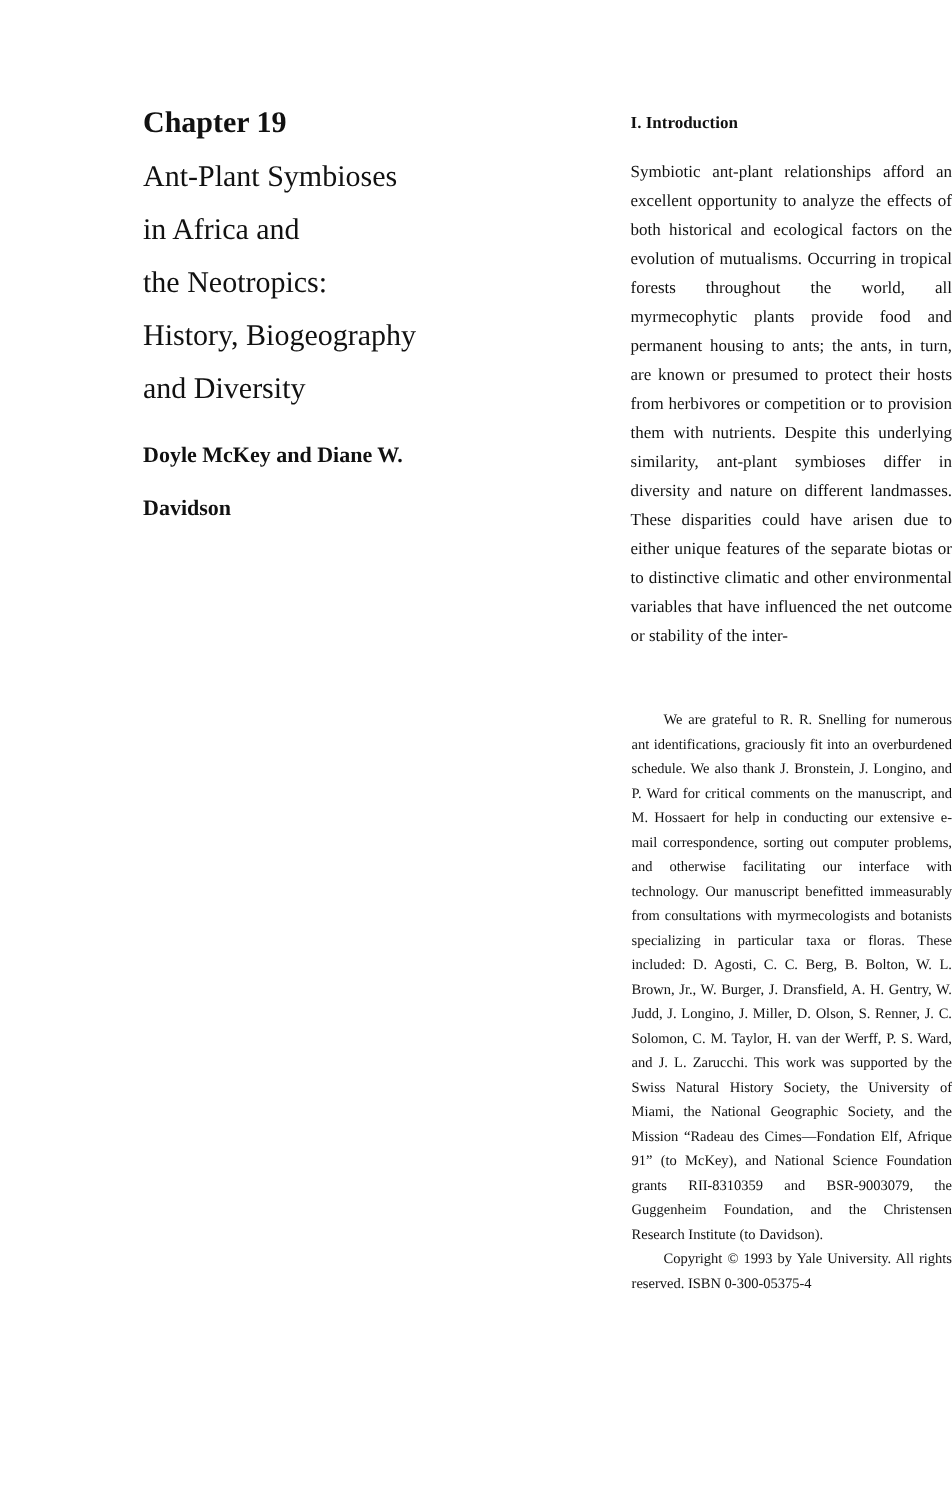Chapter 19
Ant-Plant Symbioses
in Africa and
the Neotropics:
History, Biogeography
and Diversity
Doyle McKey and Diane W.
Davidson
I. Introduction
Symbiotic ant-plant relationships afford an excellent opportunity to analyze the effects of both historical and ecological factors on the evolution of mutualisms. Occurring in tropical forests throughout the world, all myrmecophytic plants provide food and permanent housing to ants; the ants, in turn, are known or presumed to protect their hosts from herbivores or competition or to provision them with nutrients. Despite this underlying similarity, ant-plant symbioses differ in diversity and nature on different landmasses. These disparities could have arisen due to either unique features of the separate biotas or to distinctive climatic and other environmental variables that have influenced the net outcome or stability of the inter-
We are grateful to R. R. Snelling for numerous ant identifications, graciously fit into an overburdened schedule. We also thank J. Bronstein, J. Longino, and P. Ward for critical comments on the manuscript, and M. Hossaert for help in conducting our extensive e-mail correspondence, sorting out computer problems, and otherwise facilitating our interface with technology. Our manuscript benefitted immeasurably from consultations with myrmecologists and botanists specializing in particular taxa or floras. These included: D. Agosti, C. C. Berg, B. Bolton, W. L. Brown, Jr., W. Burger, J. Dransfield, A. H. Gentry, W. Judd, J. Longino, J. Miller, D. Olson, S. Renner, J. C. Solomon, C. M. Taylor, H. van der Werff, P. S. Ward, and J. L. Zarucchi. This work was supported by the Swiss Natural History Society, the University of Miami, the National Geographic Society, and the Mission “Radeau des Cimes—Fondation Elf, Afrique 91” (to McKey), and National Science Foundation grants RII-8310359 and BSR-9003079, the Guggenheim Foundation, and the Christensen Research Institute (to Davidson).
Copyright © 1993 by Yale University. All rights reserved. ISBN 0-300-05375-4